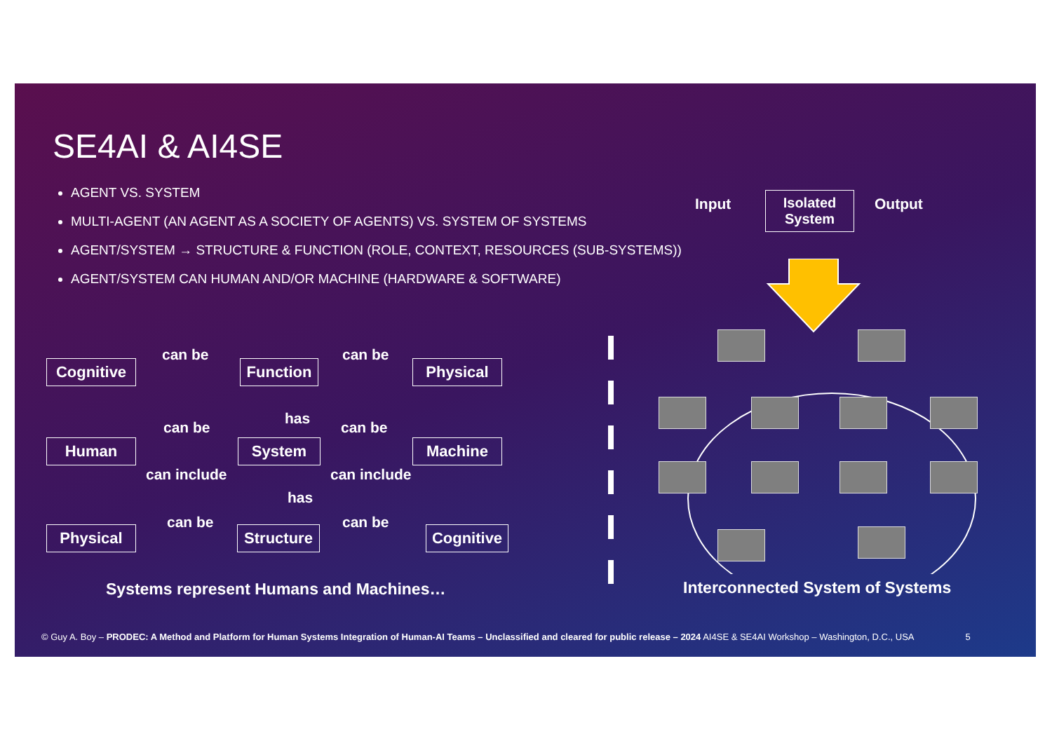SE4AI & AI4SE
AGENT VS. SYSTEM
MULTI-AGENT (AN AGENT AS A SOCIETY OF AGENTS) VS. SYSTEM OF SYSTEMS
AGENT/SYSTEM → STRUCTURE & FUNCTION (ROLE, CONTEXT, RESOURCES (SUB-SYSTEMS))
AGENT/SYSTEM CAN HUMAN AND/OR MACHINE (HARDWARE & SOFTWARE)
Input
Isolated
System
Output
can be can be
Cognitive Function Physical
has
can be can be
Human System Machine
can include can include
has
can be can be
Physical
Structure
Cognitive
Systems represent Humans and Machines…
Interconnected System of Systems
© Guy A. Boy – PRODEC: A Method and Platform for Human Systems Integration of Human-AI Teams – Unclassified and cleared for public release – 2024 AI4SE & SE4AI Workshop – Washington, D.C., USA 5